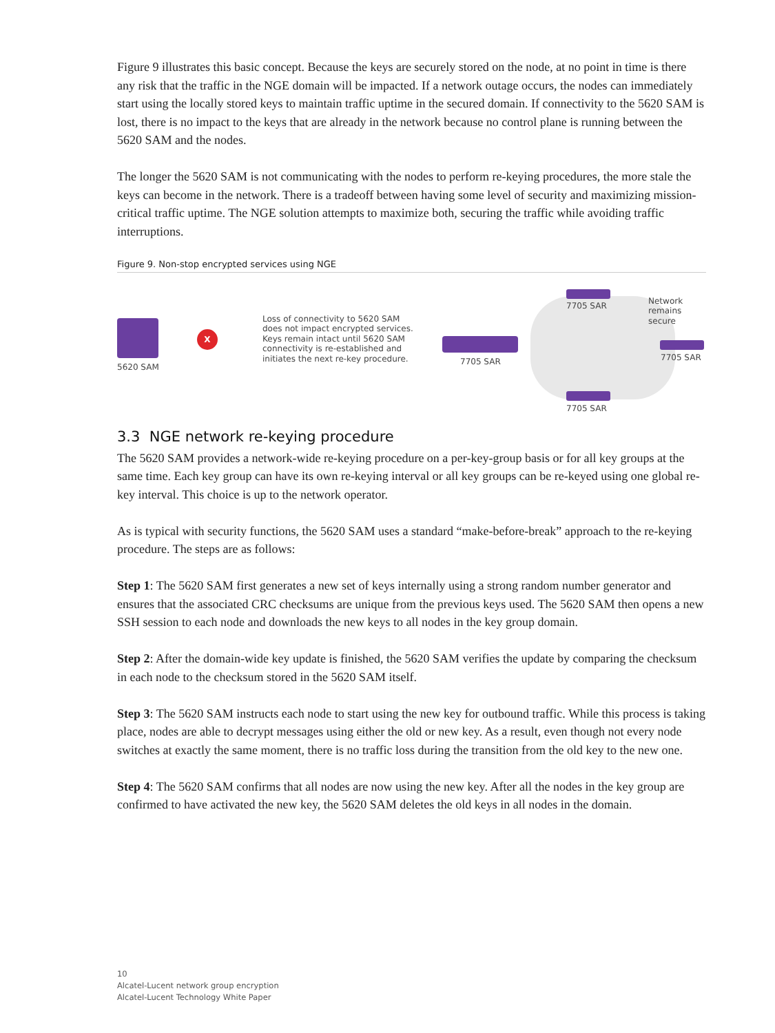Figure 9 illustrates this basic concept. Because the keys are securely stored on the node, at no point in time is there any risk that the traffic in the NGE domain will be impacted. If a network outage occurs, the nodes can immediately start using the locally stored keys to maintain traffic uptime in the secured domain. If connectivity to the 5620 SAM is lost, there is no impact to the keys that are already in the network because no control plane is running between the 5620 SAM and the nodes.
The longer the 5620 SAM is not communicating with the nodes to perform re-keying procedures, the more stale the keys can become in the network. There is a tradeoff between having some level of security and maximizing mission-critical traffic uptime. The NGE solution attempts to maximize both, securing the traffic while avoiding traffic interruptions.
Figure 9. Non-stop encrypted services using NGE
5620 SAM
X
Loss of connectivity to 5620 SAM does not impact encrypted services. Keys remain intact until 5620 SAM connectivity is re-established and initiates the next re-key procedure.
7705 SAR
7705 SAR
Network
remains
secure
7705 SAR
7705 SAR
3.3 NGE network re-keying procedure
The 5620 SAM provides a network-wide re-keying procedure on a per-key-group basis or for all key groups at the same time. Each key group can have its own re-keying interval or all key groups can be re-keyed using one global re-key interval. This choice is up to the network operator.
As is typical with security functions, the 5620 SAM uses a standard “make-before-break” approach to the re-keying procedure. The steps are as follows:
Step 1: The 5620 SAM first generates a new set of keys internally using a strong random number generator and ensures that the associated CRC checksums are unique from the previous keys used. The 5620 SAM then opens a new SSH session to each node and downloads the new keys to all nodes in the key group domain.
Step 2: After the domain-wide key update is finished, the 5620 SAM verifies the update by comparing the checksum in each node to the checksum stored in the 5620 SAM itself.
Step 3: The 5620 SAM instructs each node to start using the new key for outbound traffic. While this process is taking place, nodes are able to decrypt messages using either the old or new key. As a result, even though not every node switches at exactly the same moment, there is no traffic loss during the transition from the old key to the new one.
Step 4: The 5620 SAM confirms that all nodes are now using the new key. After all the nodes in the key group are confirmed to have activated the new key, the 5620 SAM deletes the old keys in all nodes in the domain.
10
Alcatel-Lucent network group encryption
Alcatel-Lucent Technology White Paper